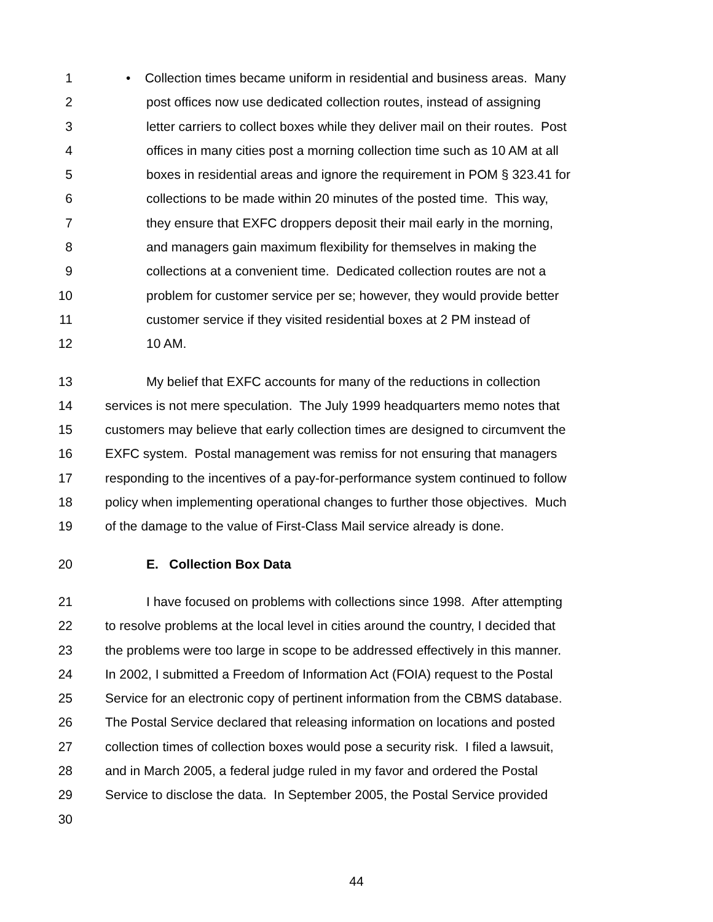1 • Collection times became uniform in residential and business areas. Many
2 post offices now use dedicated collection routes, instead of assigning
3 letter carriers to collect boxes while they deliver mail on their routes. Post
4 offices in many cities post a morning collection time such as 10 AM at all
5 boxes in residential areas and ignore the requirement in POM § 323.41 for
6 collections to be made within 20 minutes of the posted time. This way,
7 they ensure that EXFC droppers deposit their mail early in the morning,
8 and managers gain maximum flexibility for themselves in making the
9 collections at a convenient time. Dedicated collection routes are not a
10 problem for customer service per se; however, they would provide better
11 customer service if they visited residential boxes at 2 PM instead of
12 10 AM.
13 My belief that EXFC accounts for many of the reductions in collection
14 services is not mere speculation. The July 1999 headquarters memo notes that
15 customers may believe that early collection times are designed to circumvent the
16 EXFC system. Postal management was remiss for not ensuring that managers
17 responding to the incentives of a pay-for-performance system continued to follow
18 policy when implementing operational changes to further those objectives. Much
19 of the damage to the value of First-Class Mail service already is done.
20 E. Collection Box Data
21 I have focused on problems with collections since 1998. After attempting
22 to resolve problems at the local level in cities around the country, I decided that
23 the problems were too large in scope to be addressed effectively in this manner.
24 In 2002, I submitted a Freedom of Information Act (FOIA) request to the Postal
25 Service for an electronic copy of pertinent information from the CBMS database.
26 The Postal Service declared that releasing information on locations and posted
27 collection times of collection boxes would pose a security risk. I filed a lawsuit,
28 and in March 2005, a federal judge ruled in my favor and ordered the Postal
29 Service to disclose the data. In September 2005, the Postal Service provided
30
44